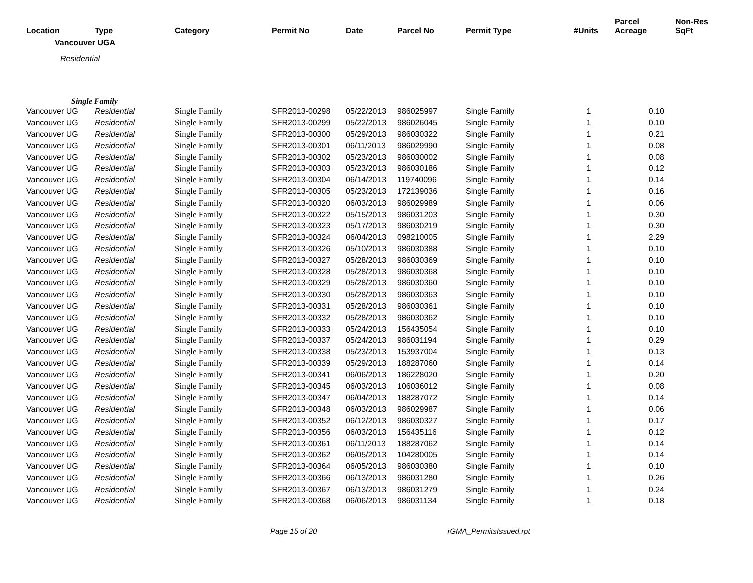| Location | Type | Category | Permit No | Date | Parcel No | Permit Type | #Units | Parcel Acreage | Non-Res SqFt |
| --- | --- | --- | --- | --- | --- | --- | --- | --- | --- |
| Vancouver UGA | | | | | | | | | |
| Residential | | | | | | | | | |
| Single Family | | | | | | | | | |
| Vancouver UG | Residential | Single Family | SFR2013-00298 | 05/22/2013 | 986025997 | Single Family | 1 | 0.10 | |
| Vancouver UG | Residential | Single Family | SFR2013-00299 | 05/22/2013 | 986026045 | Single Family | 1 | 0.10 | |
| Vancouver UG | Residential | Single Family | SFR2013-00300 | 05/29/2013 | 986030322 | Single Family | 1 | 0.21 | |
| Vancouver UG | Residential | Single Family | SFR2013-00301 | 06/11/2013 | 986029990 | Single Family | 1 | 0.08 | |
| Vancouver UG | Residential | Single Family | SFR2013-00302 | 05/23/2013 | 986030002 | Single Family | 1 | 0.08 | |
| Vancouver UG | Residential | Single Family | SFR2013-00303 | 05/23/2013 | 986030186 | Single Family | 1 | 0.12 | |
| Vancouver UG | Residential | Single Family | SFR2013-00304 | 06/14/2013 | 119740096 | Single Family | 1 | 0.14 | |
| Vancouver UG | Residential | Single Family | SFR2013-00305 | 05/23/2013 | 172139036 | Single Family | 1 | 0.16 | |
| Vancouver UG | Residential | Single Family | SFR2013-00320 | 06/03/2013 | 986029989 | Single Family | 1 | 0.06 | |
| Vancouver UG | Residential | Single Family | SFR2013-00322 | 05/15/2013 | 986031203 | Single Family | 1 | 0.30 | |
| Vancouver UG | Residential | Single Family | SFR2013-00323 | 05/17/2013 | 986030219 | Single Family | 1 | 0.30 | |
| Vancouver UG | Residential | Single Family | SFR2013-00324 | 06/04/2013 | 098210005 | Single Family | 1 | 2.29 | |
| Vancouver UG | Residential | Single Family | SFR2013-00326 | 05/10/2013 | 986030388 | Single Family | 1 | 0.10 | |
| Vancouver UG | Residential | Single Family | SFR2013-00327 | 05/28/2013 | 986030369 | Single Family | 1 | 0.10 | |
| Vancouver UG | Residential | Single Family | SFR2013-00328 | 05/28/2013 | 986030368 | Single Family | 1 | 0.10 | |
| Vancouver UG | Residential | Single Family | SFR2013-00329 | 05/28/2013 | 986030360 | Single Family | 1 | 0.10 | |
| Vancouver UG | Residential | Single Family | SFR2013-00330 | 05/28/2013 | 986030363 | Single Family | 1 | 0.10 | |
| Vancouver UG | Residential | Single Family | SFR2013-00331 | 05/28/2013 | 986030361 | Single Family | 1 | 0.10 | |
| Vancouver UG | Residential | Single Family | SFR2013-00332 | 05/28/2013 | 986030362 | Single Family | 1 | 0.10 | |
| Vancouver UG | Residential | Single Family | SFR2013-00333 | 05/24/2013 | 156435054 | Single Family | 1 | 0.10 | |
| Vancouver UG | Residential | Single Family | SFR2013-00337 | 05/24/2013 | 986031194 | Single Family | 1 | 0.29 | |
| Vancouver UG | Residential | Single Family | SFR2013-00338 | 05/23/2013 | 153937004 | Single Family | 1 | 0.13 | |
| Vancouver UG | Residential | Single Family | SFR2013-00339 | 05/29/2013 | 188287060 | Single Family | 1 | 0.14 | |
| Vancouver UG | Residential | Single Family | SFR2013-00341 | 06/06/2013 | 186228020 | Single Family | 1 | 0.20 | |
| Vancouver UG | Residential | Single Family | SFR2013-00345 | 06/03/2013 | 106036012 | Single Family | 1 | 0.08 | |
| Vancouver UG | Residential | Single Family | SFR2013-00347 | 06/04/2013 | 188287072 | Single Family | 1 | 0.14 | |
| Vancouver UG | Residential | Single Family | SFR2013-00348 | 06/03/2013 | 986029987 | Single Family | 1 | 0.06 | |
| Vancouver UG | Residential | Single Family | SFR2013-00352 | 06/12/2013 | 986030327 | Single Family | 1 | 0.17 | |
| Vancouver UG | Residential | Single Family | SFR2013-00356 | 06/03/2013 | 156435116 | Single Family | 1 | 0.12 | |
| Vancouver UG | Residential | Single Family | SFR2013-00361 | 06/11/2013 | 188287062 | Single Family | 1 | 0.14 | |
| Vancouver UG | Residential | Single Family | SFR2013-00362 | 06/05/2013 | 104280005 | Single Family | 1 | 0.14 | |
| Vancouver UG | Residential | Single Family | SFR2013-00364 | 06/05/2013 | 986030380 | Single Family | 1 | 0.10 | |
| Vancouver UG | Residential | Single Family | SFR2013-00366 | 06/13/2013 | 986031280 | Single Family | 1 | 0.26 | |
| Vancouver UG | Residential | Single Family | SFR2013-00367 | 06/13/2013 | 986031279 | Single Family | 1 | 0.24 | |
| Vancouver UG | Residential | Single Family | SFR2013-00368 | 06/06/2013 | 986031134 | Single Family | 1 | 0.18 | |
Page 15 of 20 rGMA_PermitsIssued.rpt